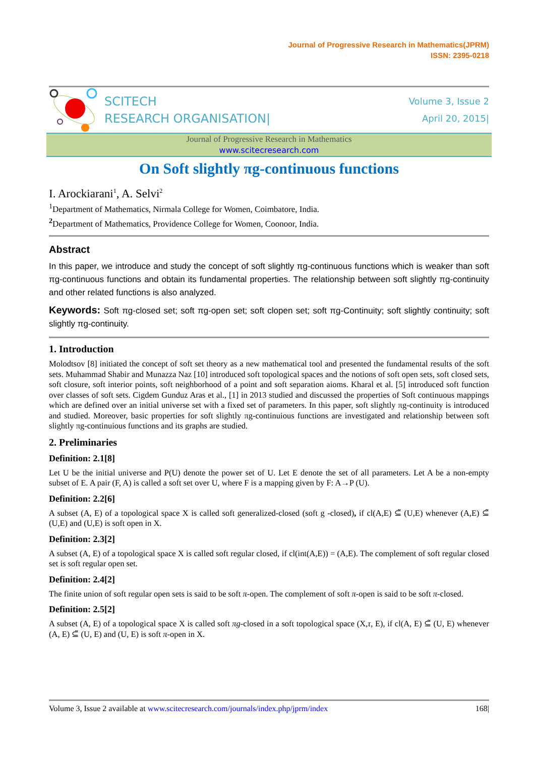Journal of Progressive Research in Mathematics(JPRM)
ISSN: 2395-0218
SCITECH
RESEARCH ORGANISATION|
Volume 3, Issue 2
April 20, 2015|
Journal of Progressive Research in Mathematics
www.scitecresearch.com
On Soft slightly πg-continuous functions
I. Arockiarani<sup>1</sup>, A. Selvi<sup>2</sup>
<sup>1</sup> Department of Mathematics, Nirmala College for Women, Coimbatore, India.
<sup>2</sup> Department of Mathematics, Providence College for Women, Coonoor, India.
Abstract
In this paper, we introduce and study the concept of soft slightly πg-continuous functions which is weaker than soft πg-continuous functions and obtain its fundamental properties. The relationship between soft slightly πg-continuity and other related functions is also analyzed.
Keywords: Soft πg-closed set; soft πg-open set; soft clopen set; soft πg-Continuity; soft slightly continuity; soft slightly πg-continuity.
1. Introduction
Molodtsov [8] initiated the concept of soft set theory as a new mathematical tool and presented the fundamental results of the soft sets. Muhammad Shabir and Munazza Naz [10] introduced soft topological spaces and the notions of soft open sets, soft closed sets, soft closure, soft interior points, soft neighborhood of a point and soft separation aioms. Kharal et al. [5] introduced soft function over classes of soft sets. Cigdem Gunduz Aras et al., [1] in 2013 studied and discussed the properties of Soft continuous mappings which are defined over an initial universe set with a fixed set of parameters. In this paper, soft slightly πg-continuity is introduced and studied. Moreover, basic properties for soft slightly πg-continuious functions are investigated and relationship between soft slightly πg-continuious functions and its graphs are studied.
2. Preliminaries
Definition: 2.1[8]
Let U be the initial universe and P(U) denote the power set of U. Let E denote the set of all parameters. Let A be a non-empty subset of E. A pair (F, A) is called a soft set over U, where F is a mapping given by F: A→P (U).
Definition: 2.2[6]
A subset (A, E) of a topological space X is called soft generalized-closed (soft g -closed), if cl(A,E) ⊆̃ (U,E) whenever (A,E) ⊆̃ (U,E) and (U,E) is soft open in X.
Definition: 2.3[2]
A subset (A, E) of a topological space X is called soft regular closed, if cl(int(A,E)) = (A,E). The complement of soft regular closed set is soft regular open set.
Definition: 2.4[2]
The finite union of soft regular open sets is said to be soft π-open. The complement of soft π-open is said to be soft π-closed.
Definition: 2.5[2]
A subset (A, E) of a topological space X is called soft πg-closed in a soft topological space (X,τ, E), if cl(A, E) ⊆̃ (U, E) whenever (A, E) ⊆̃ (U, E) and (U, E) is soft π-open in X.
Volume 3, Issue 2 available at www.scitecresearch.com/journals/index.php/jprm/index 168|